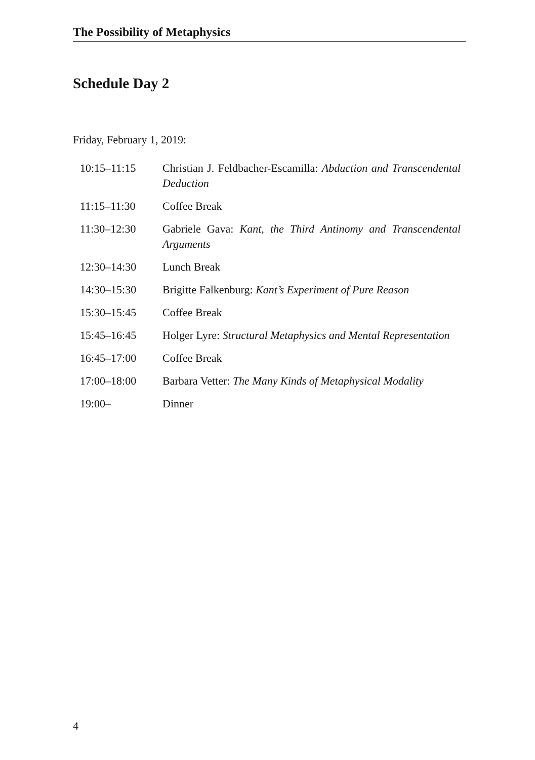The Possibility of Metaphysics
Schedule Day 2
Friday, February 1, 2019:
| 10:15–11:15 | Christian J. Feldbacher-Escamilla: Abduction and Transcendental Deduction |
| 11:15–11:30 | Coffee Break |
| 11:30–12:30 | Gabriele Gava: Kant, the Third Antinomy and Transcendental Arguments |
| 12:30–14:30 | Lunch Break |
| 14:30–15:30 | Brigitte Falkenburg: Kant’s Experiment of Pure Reason |
| 15:30–15:45 | Coffee Break |
| 15:45–16:45 | Holger Lyre: Structural Metaphysics and Mental Representation |
| 16:45–17:00 | Coffee Break |
| 17:00–18:00 | Barbara Vetter: The Many Kinds of Metaphysical Modality |
| 19:00– | Dinner |
4